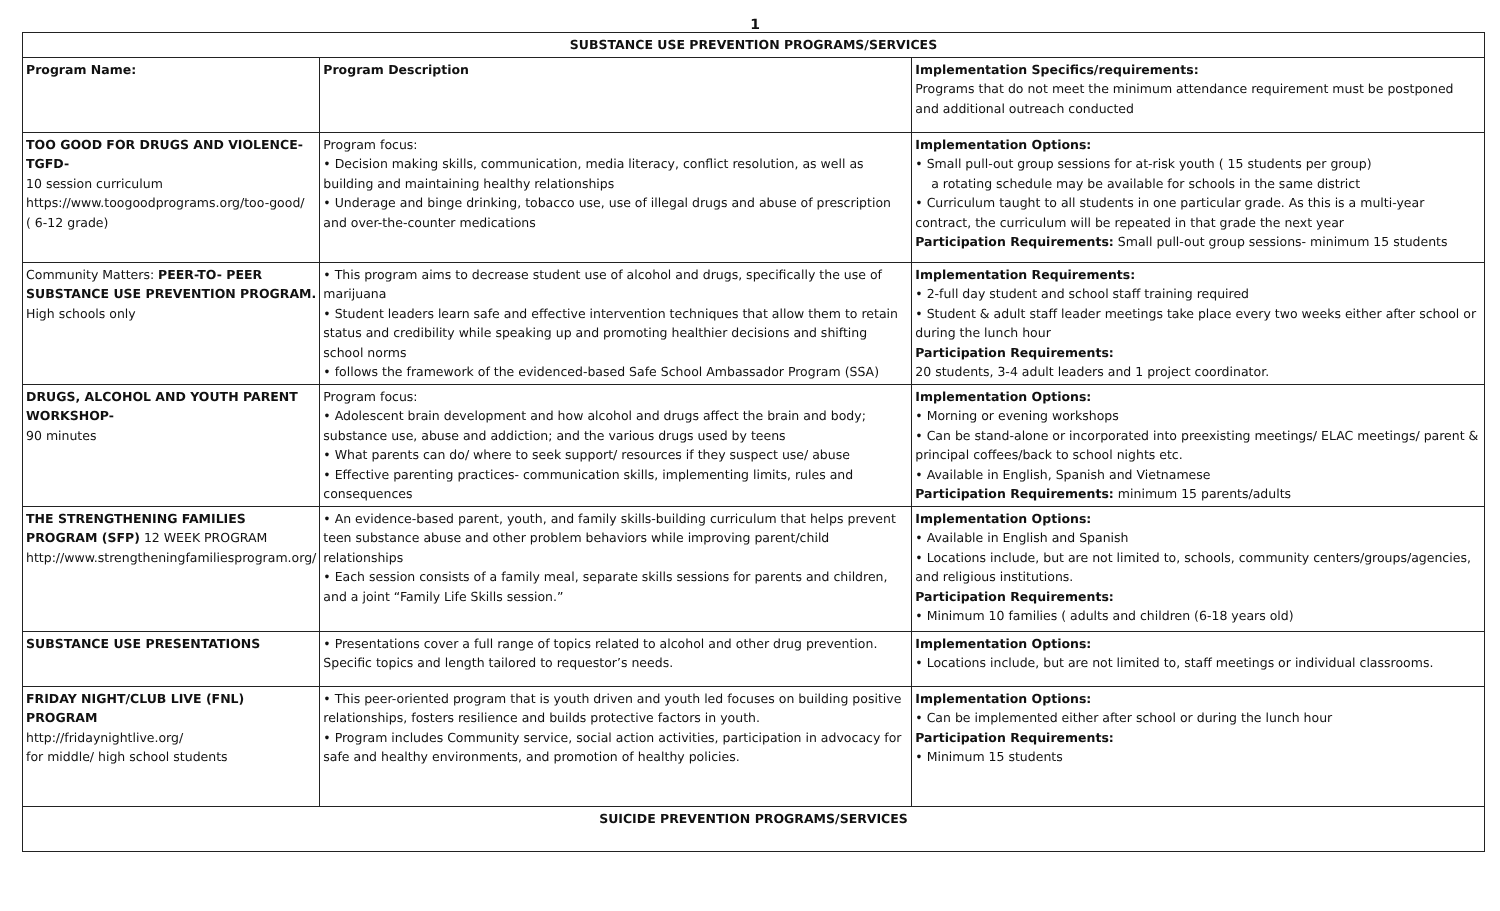1
| SUBSTANCE USE PREVENTION PROGRAMS/SERVICES | | |
| --- | --- | --- |
| Program Name: | Program Description | Implementation Specifics/requirements: Programs that do not meet the minimum attendance requirement must be postponed and additional outreach conducted |
| TOO GOOD FOR DRUGS AND VIOLENCE-TGFD- 10 session curriculum https://www.toogoodprograms.org/too-good/ ( 6-12 grade) | Program focus: • Decision making skills, communication, media literacy, conflict resolution, as well as building and maintaining healthy relationships • Underage and binge drinking, tobacco use, use of illegal drugs and abuse of prescription and over-the-counter medications | Implementation Options: • Small pull-out group sessions for at-risk youth ( 15 students per group) a rotating schedule may be available for schools in the same district • Curriculum taught to all students in one particular grade. As this is a multi-year contract, the curriculum will be repeated in that grade the next year Participation Requirements: Small pull-out group sessions- minimum 15 students |
| Community Matters: PEER-TO- PEER SUBSTANCE USE PREVENTION PROGRAM. High schools only | • This program aims to decrease student use of alcohol and drugs, specifically the use of marijuana • Student leaders learn safe and effective intervention techniques that allow them to retain status and credibility while speaking up and promoting healthier decisions and shifting school norms • follows the framework of the evidenced-based Safe School Ambassador Program (SSA) | Implementation Requirements: • 2-full day student and school staff training required • Student & adult staff leader meetings take place every two weeks either after school or during the lunch hour Participation Requirements: 20 students, 3-4 adult leaders and 1 project coordinator. |
| DRUGS, ALCOHOL AND YOUTH PARENT WORKSHOP- 90 minutes | Program focus: • Adolescent brain development and how alcohol and drugs affect the brain and body; substance use, abuse and addiction; and the various drugs used by teens • What parents can do/ where to seek support/ resources if they suspect use/ abuse • Effective parenting practices- communication skills, implementing limits, rules and consequences | Implementation Options: • Morning or evening workshops • Can be stand-alone or incorporated into preexisting meetings/ ELAC meetings/ parent & principal coffees/back to school nights etc. • Available in English, Spanish and Vietnamese Participation Requirements: minimum 15 parents/adults |
| THE STRENGTHENING FAMILIES PROGRAM (SFP) 12 WEEK PROGRAM http://www.strengtheningfamiliesprogram.org/ | • An evidence-based parent, youth, and family skills-building curriculum that helps prevent teen substance abuse and other problem behaviors while improving parent/child relationships • Each session consists of a family meal, separate skills sessions for parents and children, and a joint “Family Life Skills session.” | Implementation Options: • Available in English and Spanish • Locations include, but are not limited to, schools, community centers/groups/agencies, and religious institutions. Participation Requirements: • Minimum 10 families ( adults and children (6-18 years old) |
| SUBSTANCE USE PRESENTATIONS | • Presentations cover a full range of topics related to alcohol and other drug prevention. Specific topics and length tailored to requestor’s needs. | Implementation Options: • Locations include, but are not limited to, staff meetings or individual classrooms. |
| FRIDAY NIGHT/CLUB LIVE (FNL) PROGRAM http://fridaynightlive.org/ for middle/ high school students | • This peer-oriented program that is youth driven and youth led focuses on building positive relationships, fosters resilience and builds protective factors in youth. • Program includes Community service, social action activities, participation in advocacy for safe and healthy environments, and promotion of healthy policies. | Implementation Options: • Can be implemented either after school or during the lunch hour Participation Requirements: • Minimum 15 students |
| SUICIDE PREVENTION PROGRAMS/SERVICES | | |